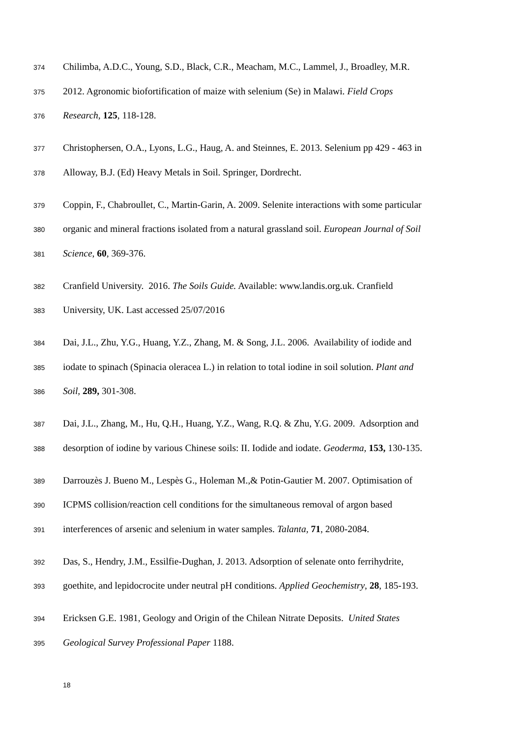374 Chilimba, A.D.C., Young, S.D., Black, C.R., Meacham, M.C., Lammel, J., Broadley, M.R.
375 2012. Agronomic biofortification of maize with selenium (Se) in Malawi. Field Crops
376 Research, 125, 118-128.
377 Christophersen, O.A., Lyons, L.G., Haug, A. and Steinnes, E. 2013. Selenium pp 429 - 463 in
378 Alloway, B.J. (Ed) Heavy Metals in Soil. Springer, Dordrecht.
379 Coppin, F., Chabroullet, C., Martin-Garin, A. 2009. Selenite interactions with some particular
380 organic and mineral fractions isolated from a natural grassland soil. European Journal of Soil
381 Science, 60, 369-376.
382 Cranfield University. 2016. The Soils Guide. Available: www.landis.org.uk. Cranfield
383 University, UK. Last accessed 25/07/2016
384 Dai, J.L., Zhu, Y.G., Huang, Y.Z., Zhang, M. & Song, J.L. 2006. Availability of iodide and
385 iodate to spinach (Spinacia oleracea L.) in relation to total iodine in soil solution. Plant and
386 Soil, 289, 301-308.
387 Dai, J.L., Zhang, M., Hu, Q.H., Huang, Y.Z., Wang, R.Q. & Zhu, Y.G. 2009. Adsorption and
388 desorption of iodine by various Chinese soils: II. Iodide and iodate. Geoderma, 153, 130-135.
389 Darrouzès J. Bueno M., Lespès G., Holeman M.,& Potin-Gautier M. 2007. Optimisation of
390 ICPMS collision/reaction cell conditions for the simultaneous removal of argon based
391 interferences of arsenic and selenium in water samples. Talanta, 71, 2080-2084.
392 Das, S., Hendry, J.M., Essilfie-Dughan, J. 2013. Adsorption of selenate onto ferrihydrite,
393 goethite, and lepidocrocite under neutral pH conditions. Applied Geochemistry, 28, 185-193.
394 Ericksen G.E. 1981, Geology and Origin of the Chilean Nitrate Deposits. United States
395 Geological Survey Professional Paper 1188.
18